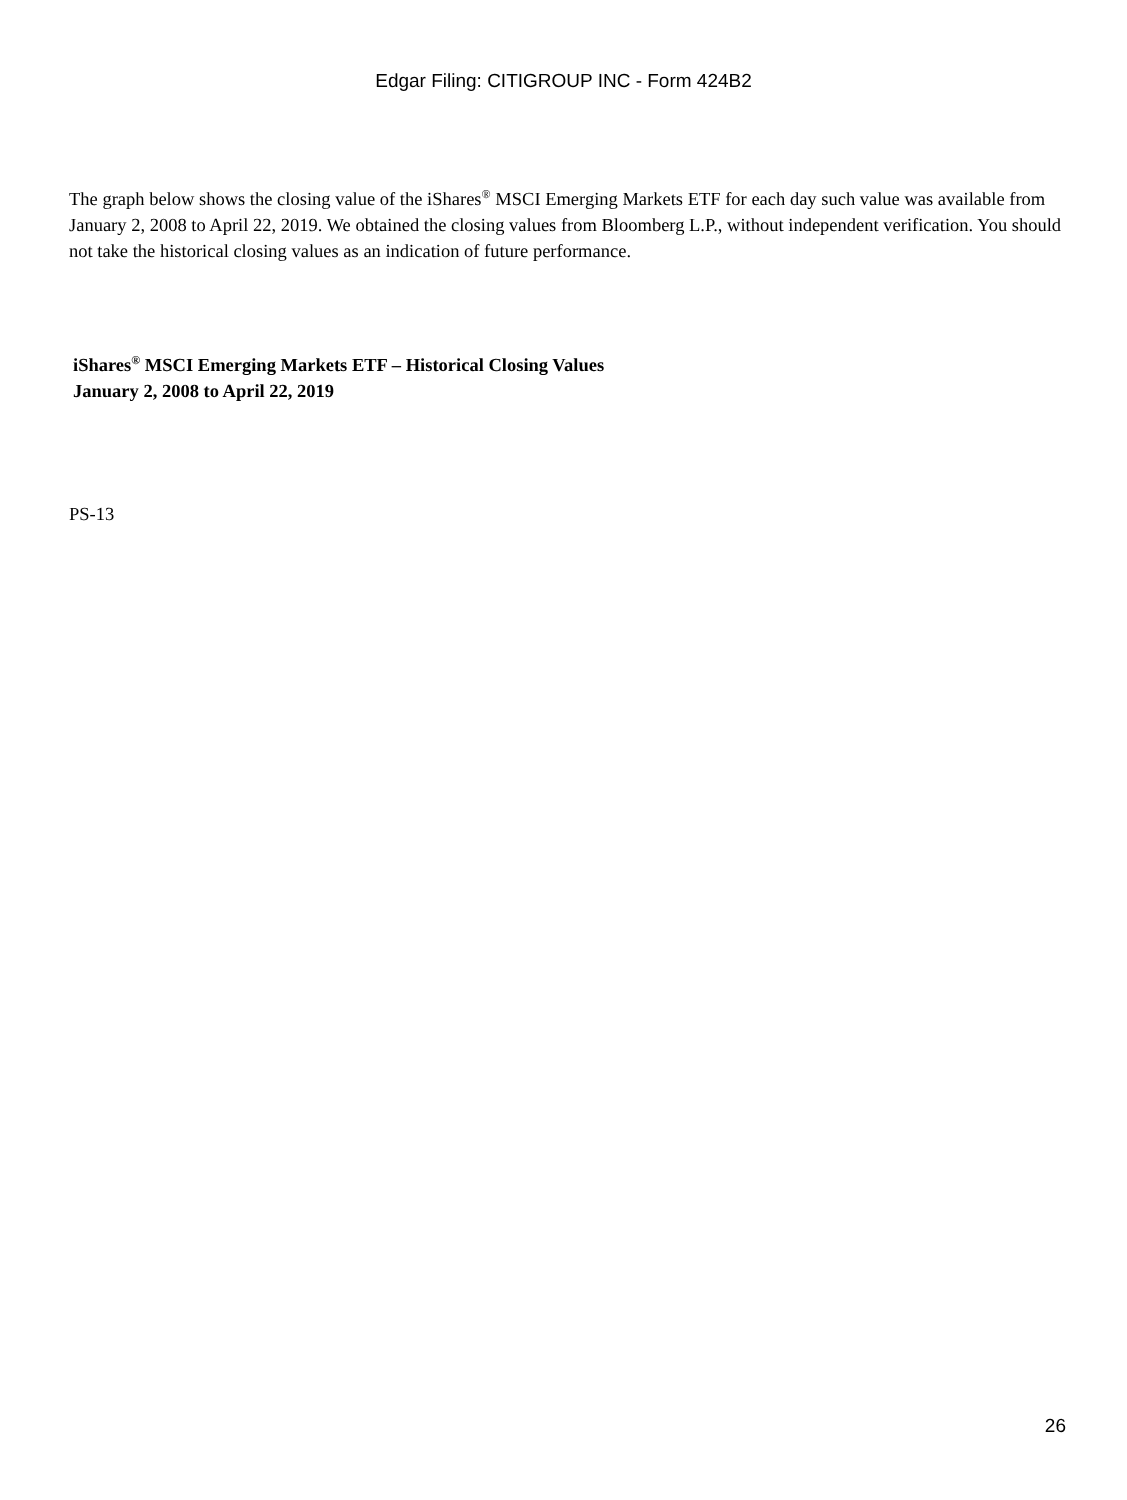Edgar Filing: CITIGROUP INC - Form 424B2
The graph below shows the closing value of the iShares<sup>®</sup> MSCI Emerging Markets ETF for each day such value was available from January 2, 2008 to April 22, 2019. We obtained the closing values from Bloomberg L.P., without independent verification. You should not take the historical closing values as an indication of future performance.
iShares<sup>®</sup> MSCI Emerging Markets ETF – Historical Closing Values
January 2, 2008 to April 22, 2019
PS-13
26